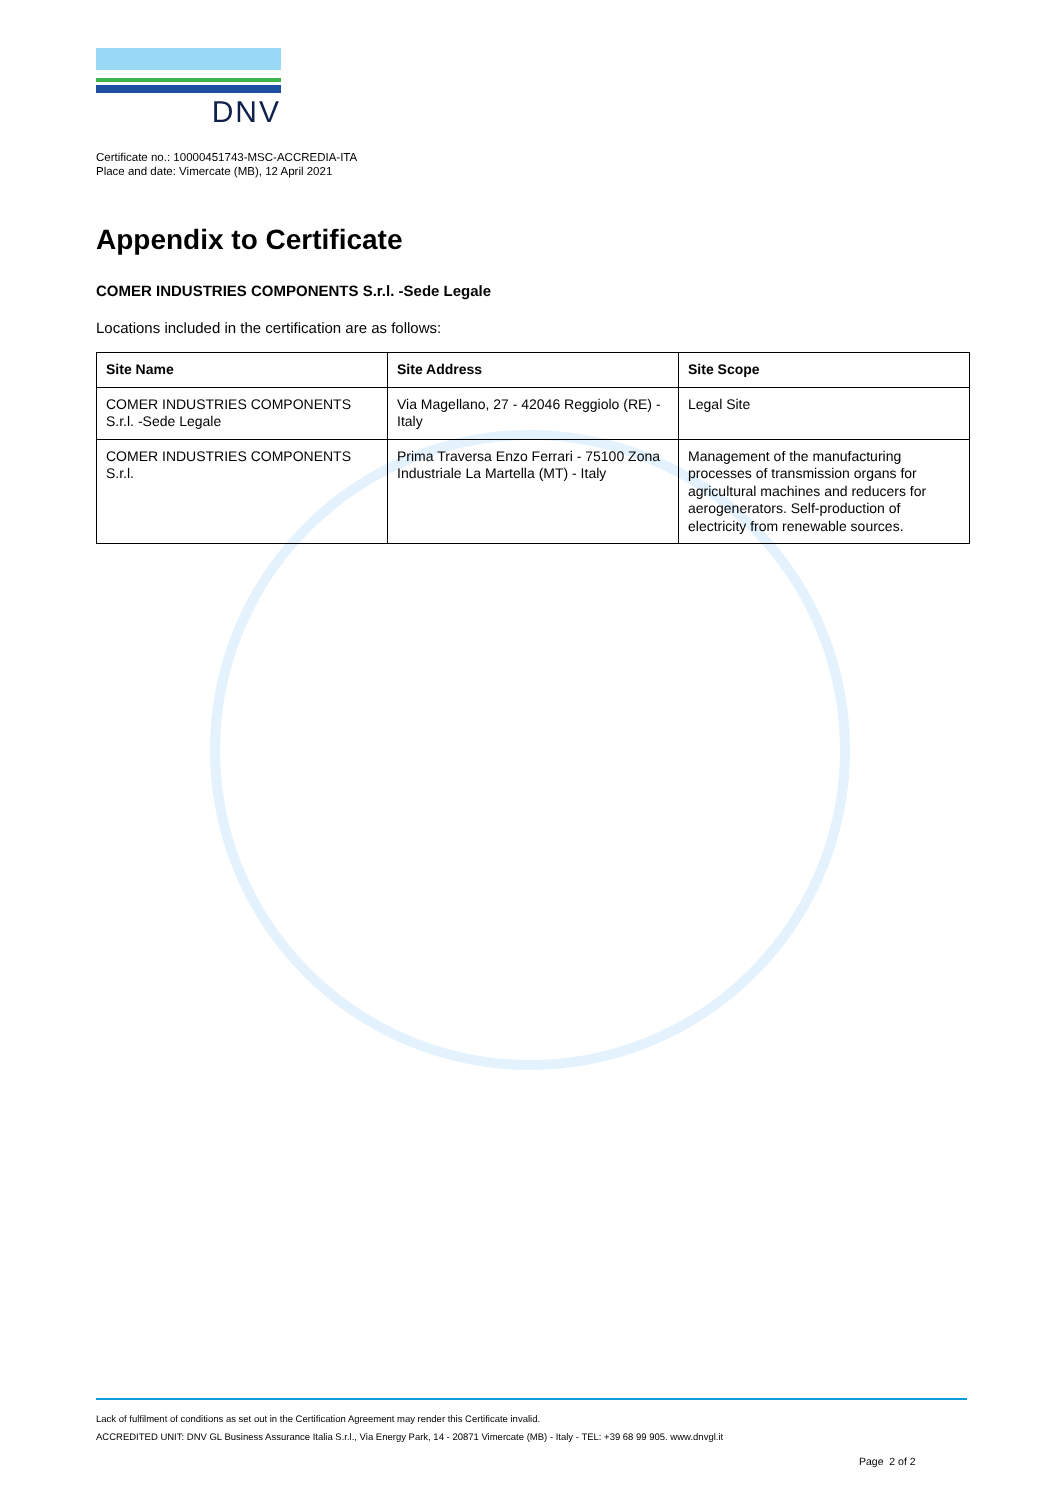DNV
Certificate no.: 10000451743-MSC-ACCREDIA-ITA
Place and date: Vimercate (MB), 12 April 2021
Appendix to Certificate
COMER INDUSTRIES COMPONENTS S.r.l. -Sede Legale
Locations included in the certification are as follows:
| Site Name | Site Address | Site Scope |
| --- | --- | --- |
| COMER INDUSTRIES COMPONENTS S.r.l. -Sede Legale | Via Magellano, 27 - 42046 Reggiolo (RE) - Italy | Legal Site |
| COMER INDUSTRIES COMPONENTS S.r.l. | Prima Traversa Enzo Ferrari - 75100 Zona Industriale La Martella (MT) - Italy | Management of the manufacturing processes of transmission organs for agricultural machines and reducers for aerogenerators. Self-production of electricity from renewable sources. |
Lack of fulfilment of conditions as set out in the Certification Agreement may render this Certificate invalid.
ACCREDITED UNIT: DNV GL Business Assurance Italia S.r.l., Via Energy Park, 14 - 20871 Vimercate (MB) - Italy - TEL: +39 68 99 905. www.dnvgl.it
Page 2 of 2